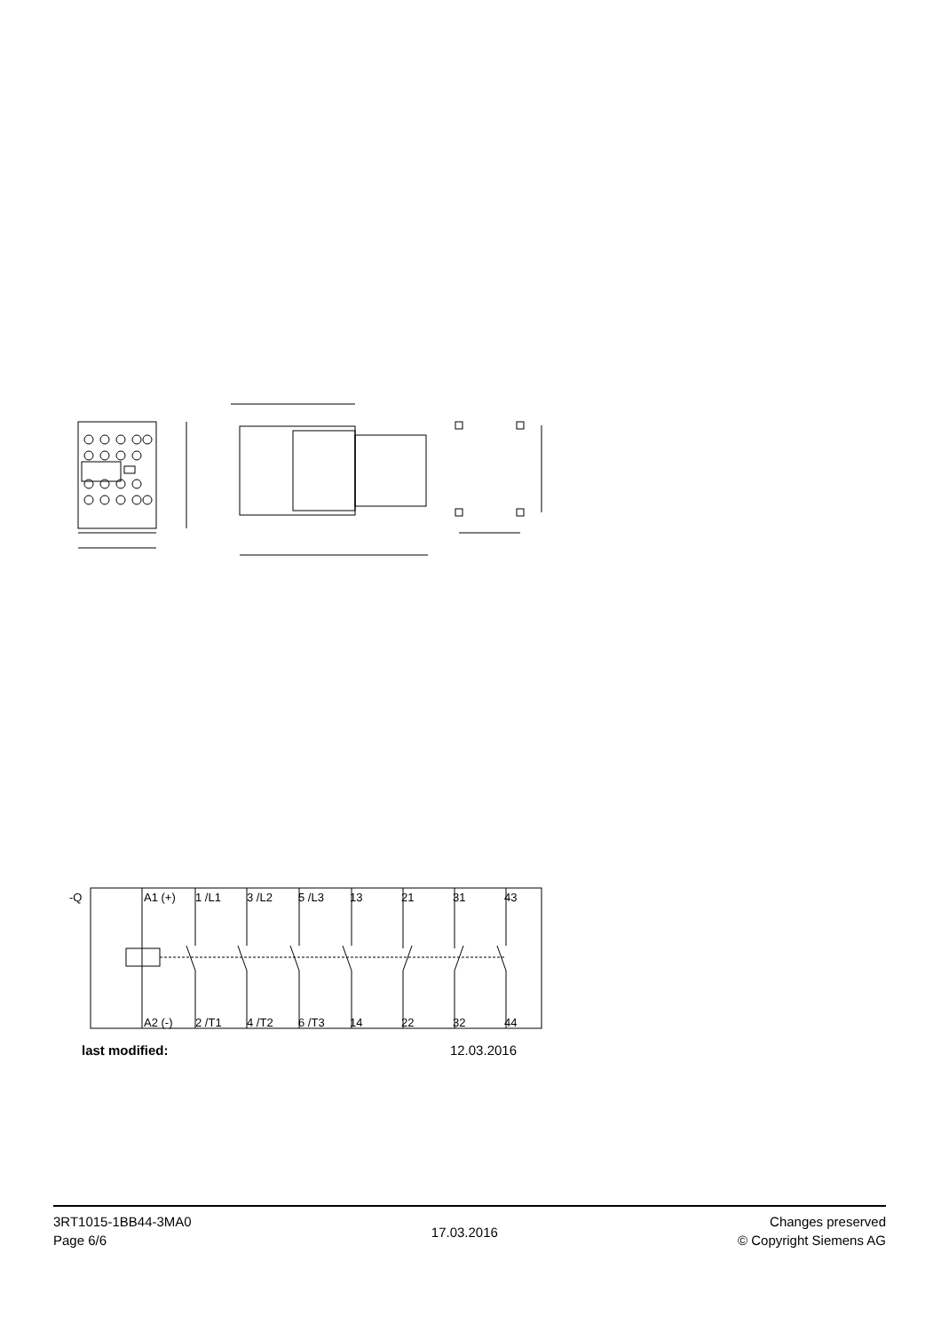-Q A1 (+) 1 /L1 3 /L2 5 /L3 13 21 31 43
A2 (-) 2 /T1 4 /T2 6 /T3 14 22 32 44
last modified: 12.03.2016
3RT1015-1BB44-3MA0
Page 6/6
17.03.2016
Changes preserved
© Copyright Siemens AG